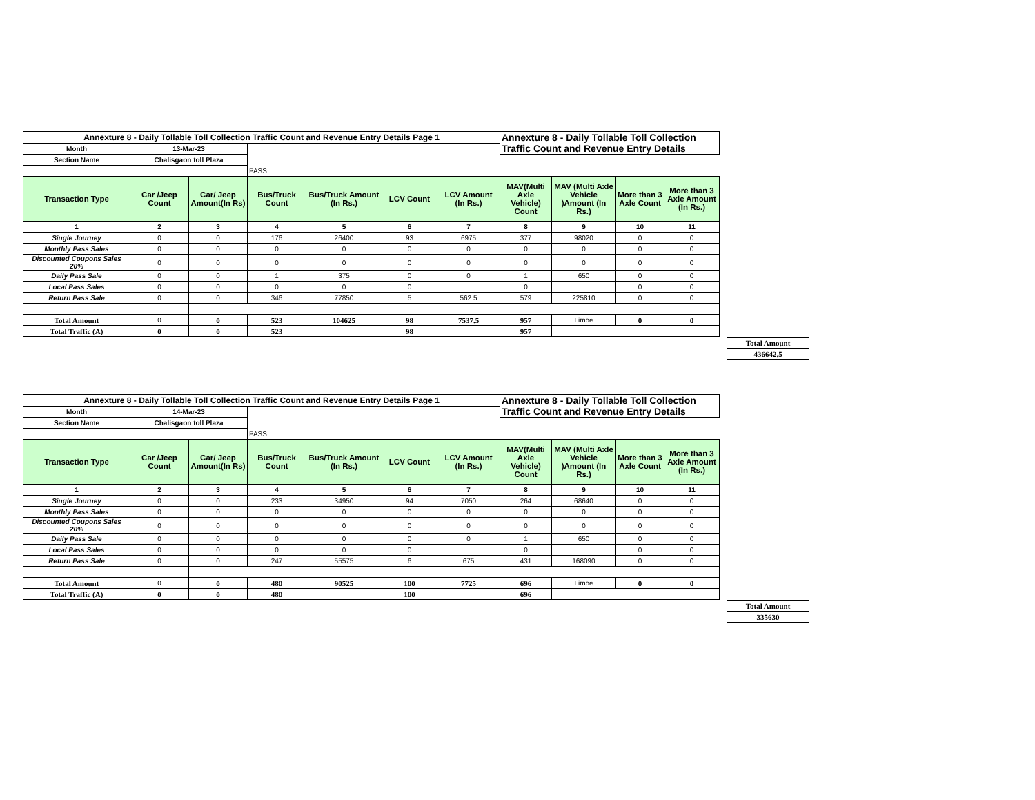| Annexture 8 - Daily Tollable Toll Collection Traffic Count and Revenue Entry Details Page 1 | | | | | | | Annexture 8 - Daily Tollable Toll Collection Traffic Count and Revenue Entry Details | | | |
| Month | 13-Mar-23 | | | | | | | | | |
| Section Name | Chalisgaon toll Plaza | | | | | | | | | |
| | | | PASS | | | | | | | |
| Transaction Type | Car /Jeep Count | Car/ Jeep Amount(In Rs) | Bus/Truck Count | Bus/Truck Amount (In Rs.) | LCV Count | LCV Amount (In Rs.) | MAV(Multi Axle Vehicle) Count | MAV (Multi Axle Vehicle )Amount (In Rs.) | More than 3 Axle Count | More than 3 Axle Amount (In Rs.) |
| 1 | 2 | 3 | 4 | 5 | 6 | 7 | 8 | 9 | 10 | 11 |
| Single Journey | 0 | 0 | 176 | 26400 | 93 | 6975 | 377 | 98020 | 0 | 0 |
| Monthly Pass Sales | 0 | 0 | 0 | 0 | 0 | 0 | 0 | 0 | 0 | 0 |
| Discounted Coupons Sales 20% | 0 | 0 | 0 | 0 | 0 | 0 | 0 | 0 | 0 | 0 |
| Daily Pass Sale | 0 | 0 | 1 | 375 | 0 | 0 | 1 | 650 | 0 | 0 |
| Local Pass Sales | 0 | 0 | 0 | 0 | 0 | | 0 | | 0 | 0 |
| Return Pass Sale | 0 | 0 | 346 | 77850 | 5 | 562.5 | 579 | 225810 | 0 | 0 |
| Total Amount | 0 | 0 | 523 | 104625 | 98 | 7537.5 | 957 | Limbe | 0 | 0 |
| Total Traffic (A) | 0 | 0 | 523 | | 98 | | 957 | | | |
| Total Amount |
| 436642.5 |
| Annexture 8 - Daily Tollable Toll Collection Traffic Count and Revenue Entry Details Page 1 | | | | | | | Annexture 8 - Daily Tollable Toll Collection Traffic Count and Revenue Entry Details | | | |
| Month | 14-Mar-23 | | | | | | | | | |
| Section Name | Chalisgaon toll Plaza | | | | | | | | | |
| | | | PASS | | | | | | | |
| Transaction Type | Car /Jeep Count | Car/ Jeep Amount(In Rs) | Bus/Truck Count | Bus/Truck Amount (In Rs.) | LCV Count | LCV Amount (In Rs.) | MAV(Multi Axle Vehicle) Count | MAV (Multi Axle Vehicle )Amount (In Rs.) | More than 3 Axle Count | More than 3 Axle Amount (In Rs.) |
| 1 | 2 | 3 | 4 | 5 | 6 | 7 | 8 | 9 | 10 | 11 |
| Single Journey | 0 | 0 | 233 | 34950 | 94 | 7050 | 264 | 68640 | 0 | 0 |
| Monthly Pass Sales | 0 | 0 | 0 | 0 | 0 | 0 | 0 | 0 | 0 | 0 |
| Discounted Coupons Sales 20% | 0 | 0 | 0 | 0 | 0 | 0 | 0 | 0 | 0 | 0 |
| Daily Pass Sale | 0 | 0 | 0 | 0 | 0 | 0 | 1 | 650 | 0 | 0 |
| Local Pass Sales | 0 | 0 | 0 | 0 | 0 | | 0 | | 0 | 0 |
| Return Pass Sale | 0 | 0 | 247 | 55575 | 6 | 675 | 431 | 168090 | 0 | 0 |
| Total Amount | 0 | 0 | 480 | 90525 | 100 | 7725 | 696 | Limbe | 0 | 0 |
| Total Traffic (A) | 0 | 0 | 480 | | 100 | | 696 | | | |
| Total Amount |
| 335630 |